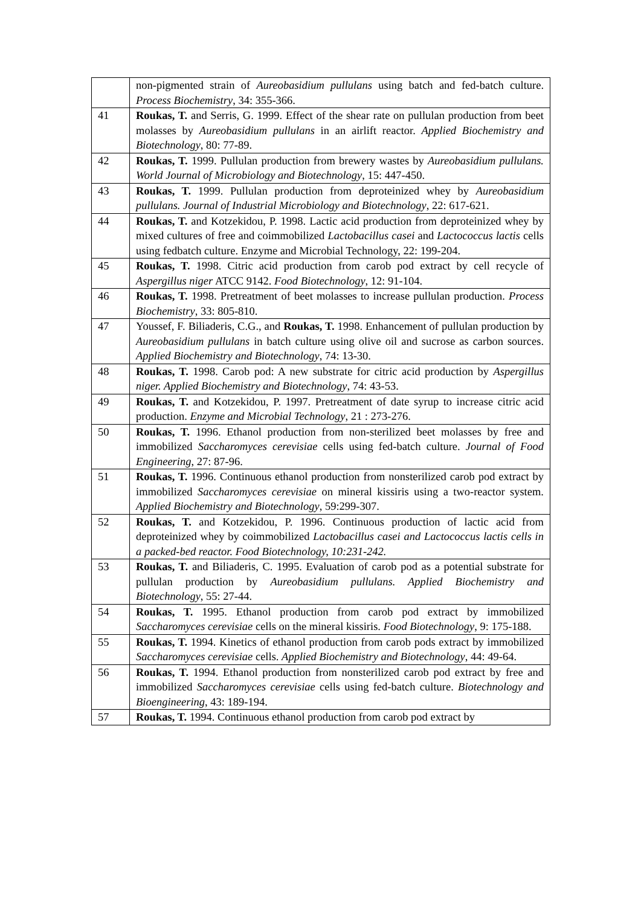| | non-pigmented strain of Aureobasidium pullulans using batch and fed-batch culture. Process Biochemistry , 34: 355-366. |
| 41 | Roukas, T. and Serris, G. 1999. Effect of the shear rate on pullulan production from beet molasses by Aureobasidium pullulans in an airlift reactor. Applied Biochemistry and Biotechnology , 80: 77-89. |
| 42 | Roukas, T. 1999. Pullulan production from brewery wastes by Aureobasidium pullulans. World Journal of Microbiology and Biotechnology , 15: 447-450. |
| 43 | Roukas, T. 1999. Pullulan production from deproteinized whey by Aureobasidium pullulans. Journal of Industrial Microbiology and Biotechnology , 22: 617-621. |
| 44 | Roukas, T. and Kotzekidou, P. 1998. Lactic acid production from deproteinized whey by mixed cultures of free and coimmobilized Lactobacillus casei and Lactococcus lactis cells using fedbatch culture. Enzyme and Microbial Technology, 22: 199-204. |
| 45 | Roukas, T. 1998. Citric acid production from carob pod extract by cell recycle of Aspergillus niger ATCC 9142. Food Biotechnology , 12: 91-104. |
| 46 | Roukas, T. 1998. Pretreatment of beet molasses to increase pullulan production. Process Biochemistry , 33: 805-810. |
| 47 | Youssef, F. Biliaderis, C.G., and Roukas, T. 1998. Enhancement of pullulan production by Aureobasidium pullulans in batch culture using olive oil and sucrose as carbon sources. Applied Biochemistry and Biotechnology , 74: 13-30. |
| 48 | Roukas, T. 1998. Carob pod: A new substrate for citric acid production by Aspergillus niger. Applied Biochemistry and Biotechnology , 74: 43-53. |
| 49 | Roukas, T. and Kotzekidou, P. 1997. Pretreatment of date syrup to increase citric acid production. Enzyme and Microbial Technology , 21 : 273-276. |
| 50 | Roukas, T. 1996. Ethanol production from non-sterilized beet molasses by free and immobilized Saccharomyces cerevisiae cells using fed-batch culture. Journal of Food Engineering , 27: 87-96. |
| 51 | Roukas, T. 1996. Continuous ethanol production from nonsterilized carob pod extract by immobilized Saccharomyces cerevisiae on mineral kissiris using a two-reactor system. Applied Biochemistry and Biotechnology , 59:299-307. |
| 52 | Roukas, T. and Kotzekidou, P. 1996. Continuous production of lactic acid from deproteinized whey by coimmobilized Lactobacillus casei and Lactococcus lactis cells in a packed-bed reactor. Food Biotechnology, 10:231-242. |
| 53 | Roukas, T. and Biliaderis, C. 1995. Evaluation of carob pod as a potential substrate for pullulan production by Aureobasidium pullulans. Applied Biochemistry and Biotechnology , 55: 27-44. |
| 54 | Roukas, T. 1995. Ethanol production from carob pod extract by immobilized Saccharomyces cerevisiae cells on the mineral kissiris. Food Biotechnology , 9: 175-188. |
| 55 | Roukas, T. 1994. Kinetics of ethanol production from carob pods extract by immobilized Saccharomyces cerevisiae cells. Applied Biochemistry and Biotechnology , 44: 49-64. |
| 56 | Roukas, T. 1994. Ethanol production from nonsterilized carob pod extract by free and immobilized Saccharomyces cerevisiae cells using fed-batch culture. Biotechnology and Bioengineering , 43: 189-194. |
| 57 | Roukas, T. 1994. Continuous ethanol production from carob pod extract by |